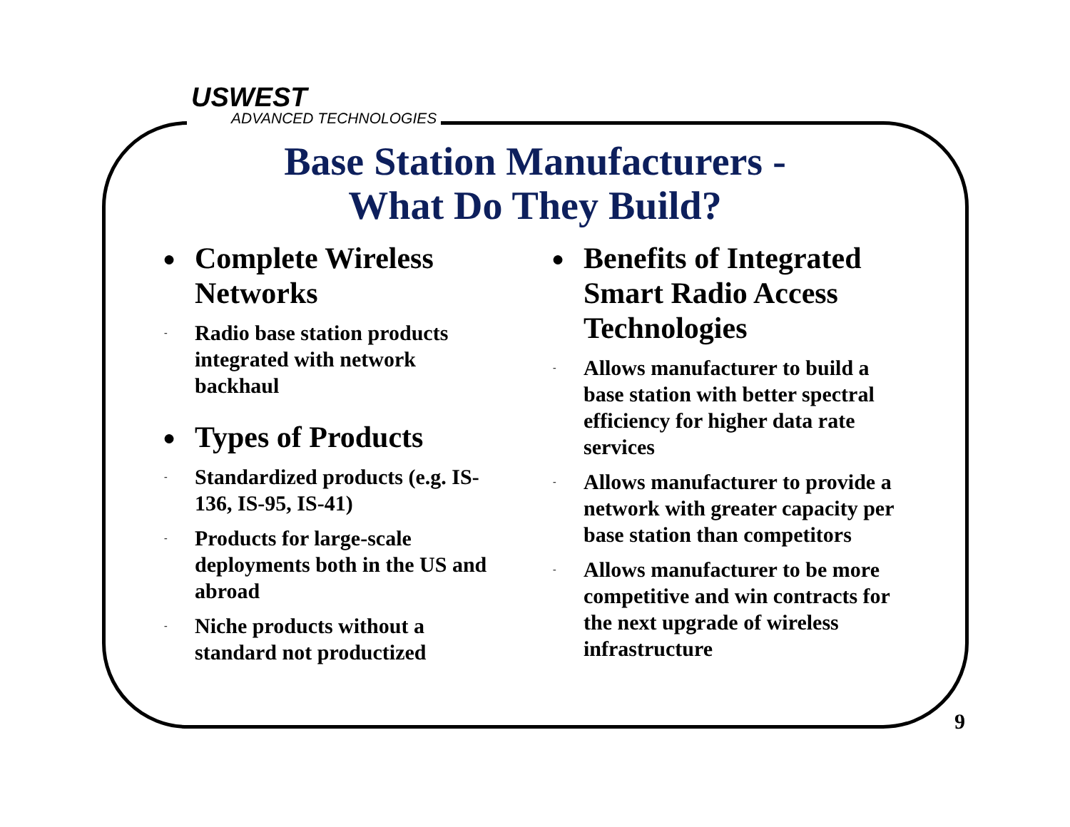USWEST
ADVANCED TECHNOLOGIES
Base Station Manufacturers -
What Do They Build?
● Complete Wireless Networks
- Radio base station products integrated with network backhaul
● Types of Products
- Standardized products (e.g. IS-136, IS-95, IS-41)
- Products for large-scale deployments both in the US and abroad
- Niche products without a standard not productized
● Benefits of Integrated Smart Radio Access Technologies
- Allows manufacturer to build a base station with better spectral efficiency for higher data rate services
- Allows manufacturer to provide a network with greater capacity per base station than competitors
- Allows manufacturer to be more competitive and win contracts for the next upgrade of wireless infrastructure
9